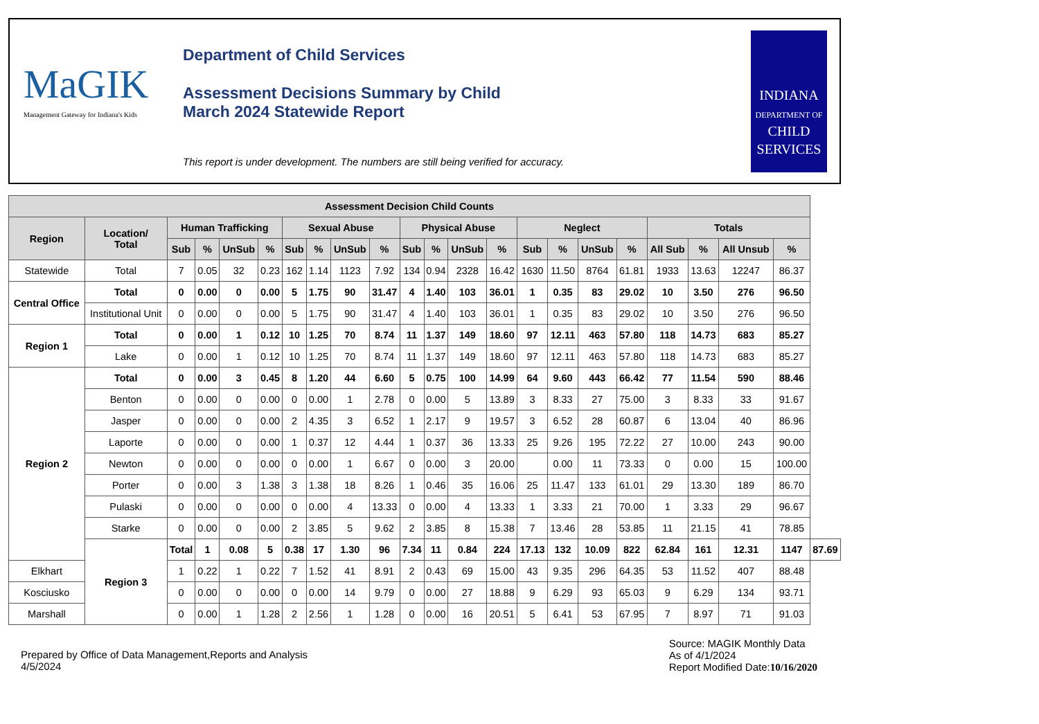MaGIK
Management Gateway for Indiana's Kids
Department of Child Services
Assessment Decisions Summary by Child
March 2024 Statewide Report
This report is under development. The numbers are still being verified for accuracy.
INDIANA
DEPARTMENT OF
CHILD
SERVICES
| Assessment Decision Child Counts | | | | | | | | | | | | | | | | | | | | | | |
| --- | --- | --- | --- | --- | --- | --- | --- | --- | --- | --- | --- | --- | --- | --- | --- | --- | --- | --- | --- | --- | --- | --- |
| Region | Location/ Total | Human Trafficking | | | | Sexual Abuse | | | | Physical Abuse | | | | Neglect | | | | Totals | | | | |
| | | Sub | % | UnSub | % | Sub | % | UnSub | % | Sub | % | UnSub | % | Sub | % | UnSub | % | All Sub | % | All Unsub | % | |
| Statewide | Total | 7 | 0.05 | 32 | 0.23 | 162 | 1.14 | 1123 | 7.92 | 134 | 0.94 | 2328 | 16.42 | 1630 | 11.50 | 8764 | 61.81 | 1933 | 13.63 | 12247 | 86.37 | |
| Central Office | Total | 0 | 0.00 | 0 | 0.00 | 5 | 1.75 | 90 | 31.47 | 4 | 1.40 | 103 | 36.01 | 1 | 0.35 | 83 | 29.02 | 10 | 3.50 | 276 | 96.50 | |
| | Institutional Unit | 0 | 0.00 | 0 | 0.00 | 5 | 1.75 | 90 | 31.47 | 4 | 1.40 | 103 | 36.01 | 1 | 0.35 | 83 | 29.02 | 10 | 3.50 | 276 | 96.50 | |
| Region 1 | Total | 0 | 0.00 | 1 | 0.12 | 10 | 1.25 | 70 | 8.74 | 11 | 1.37 | 149 | 18.60 | 97 | 12.11 | 463 | 57.80 | 118 | 14.73 | 683 | 85.27 | |
| | Lake | 0 | 0.00 | 1 | 0.12 | 10 | 1.25 | 70 | 8.74 | 11 | 1.37 | 149 | 18.60 | 97 | 12.11 | 463 | 57.80 | 118 | 14.73 | 683 | 85.27 | |
| Region 2 | Total | 0 | 0.00 | 3 | 0.45 | 8 | 1.20 | 44 | 6.60 | 5 | 0.75 | 100 | 14.99 | 64 | 9.60 | 443 | 66.42 | 77 | 11.54 | 590 | 88.46 | |
| | Benton | 0 | 0.00 | 0 | 0.00 | 0 | 0.00 | 1 | 2.78 | 0 | 0.00 | 5 | 13.89 | 3 | 8.33 | 27 | 75.00 | 3 | 8.33 | 33 | 91.67 | |
| | Jasper | 0 | 0.00 | 0 | 0.00 | 2 | 4.35 | 3 | 6.52 | 1 | 2.17 | 9 | 19.57 | 3 | 6.52 | 28 | 60.87 | 6 | 13.04 | 40 | 86.96 | |
| | Laporte | 0 | 0.00 | 0 | 0.00 | 1 | 0.37 | 12 | 4.44 | 1 | 0.37 | 36 | 13.33 | 25 | 9.26 | 195 | 72.22 | 27 | 10.00 | 243 | 90.00 | |
| | Newton | 0 | 0.00 | 0 | 0.00 | 0 | 0.00 | 1 | 6.67 | 0 | 0.00 | 3 | 20.00 | | 0.00 | 11 | 73.33 | 0 | 0.00 | 15 | 100.00 | |
| | Porter | 0 | 0.00 | 3 | 1.38 | 3 | 1.38 | 18 | 8.26 | 1 | 0.46 | 35 | 16.06 | 25 | 11.47 | 133 | 61.01 | 29 | 13.30 | 189 | 86.70 | |
| | Pulaski | 0 | 0.00 | 0 | 0.00 | 0 | 0.00 | 4 | 13.33 | 0 | 0.00 | 4 | 13.33 | 1 | 3.33 | 21 | 70.00 | 1 | 3.33 | 29 | 96.67 | |
| | Starke | 0 | 0.00 | 0 | 0.00 | 2 | 3.85 | 5 | 9.62 | 2 | 3.85 | 8 | 15.38 | 7 | 13.46 | 28 | 53.85 | 11 | 21.15 | 41 | 78.85 | |
| | Region 3 | Total | 1 | 0.08 | 5 | 0.38 | 17 | 1.30 | 96 | 7.34 | 11 | 0.84 | 224 | 17.13 | 132 | 10.09 | 822 | 62.84 | 161 | 12.31 | 1147 | 87.69 |
| Elkhart | | 1 | 0.22 | 1 | 0.22 | 7 | 1.52 | 41 | 8.91 | 2 | 0.43 | 69 | 15.00 | 43 | 9.35 | 296 | 64.35 | 53 | 11.52 | 407 | 88.48 | |
| Kosciusko | | 0 | 0.00 | 0 | 0.00 | 0 | 0.00 | 14 | 9.79 | 0 | 0.00 | 27 | 18.88 | 9 | 6.29 | 93 | 65.03 | 9 | 6.29 | 134 | 93.71 | |
| Marshall | | 0 | 0.00 | 1 | 1.28 | 2 | 2.56 | 1 | 1.28 | 0 | 0.00 | 16 | 20.51 | 5 | 6.41 | 53 | 67.95 | 7 | 8.97 | 71 | 91.03 | |
Prepared by Office of Data Management,Reports and Analysis
4/5/2024
Source: MAGIK Monthly Data
As of 4/1/2024
Report Modified Date:10/16/2020